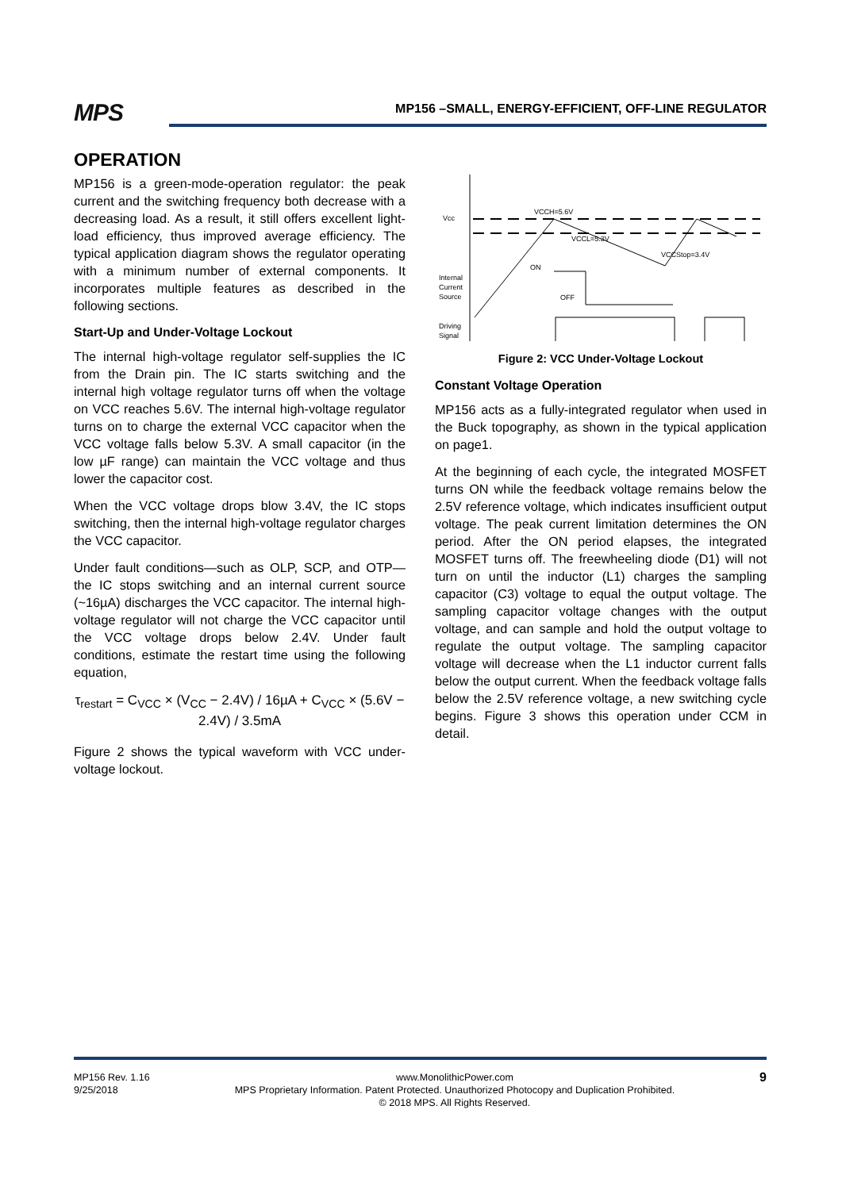MPS MP156 –SMALL, ENERGY-EFFICIENT, OFF-LINE REGULATOR
OPERATION
MP156 is a green-mode-operation regulator: the peak current and the switching frequency both decrease with a decreasing load. As a result, it still offers excellent light-load efficiency, thus improved average efficiency. The typical application diagram shows the regulator operating with a minimum number of external components. It incorporates multiple features as described in the following sections.
Start-Up and Under-Voltage Lockout
The internal high-voltage regulator self-supplies the IC from the Drain pin. The IC starts switching and the internal high voltage regulator turns off when the voltage on VCC reaches 5.6V. The internal high-voltage regulator turns on to charge the external VCC capacitor when the VCC voltage falls below 5.3V. A small capacitor (in the low µF range) can maintain the VCC voltage and thus lower the capacitor cost.
When the VCC voltage drops blow 3.4V, the IC stops switching, then the internal high-voltage regulator charges the VCC capacitor.
Under fault conditions—such as OLP, SCP, and OTP—the IC stops switching and an internal current source (~16µA) discharges the VCC capacitor. The internal high-voltage regulator will not charge the VCC capacitor until the VCC voltage drops below 2.4V. Under fault conditions, estimate the restart time using the following equation,
τ<sub>restart</sub> = C<sub>VCC</sub> × (V<sub>CC</sub> − 2.4V) / 16µA + C<sub>VCC</sub> × (5.6V − 2.4V) / 3.5mA
Figure 2 shows the typical waveform with VCC under-voltage lockout.
Vcc
VCCH=5.6V
VCCL=5.3V
VCCStop=3.4V
ON
OFF
Internal
Current
Source
Driving
Signal
Figure 2: VCC Under-Voltage Lockout
Constant Voltage Operation
MP156 acts as a fully-integrated regulator when used in the Buck topography, as shown in the typical application on page1.
At the beginning of each cycle, the integrated MOSFET turns ON while the feedback voltage remains below the 2.5V reference voltage, which indicates insufficient output voltage. The peak current limitation determines the ON period. After the ON period elapses, the integrated MOSFET turns off. The freewheeling diode (D1) will not turn on until the inductor (L1) charges the sampling capacitor (C3) voltage to equal the output voltage. The sampling capacitor voltage changes with the output voltage, and can sample and hold the output voltage to regulate the output voltage. The sampling capacitor voltage will decrease when the L1 inductor current falls below the output current. When the feedback voltage falls below the 2.5V reference voltage, a new switching cycle begins. Figure 3 shows this operation under CCM in detail.
MP156 Rev. 1.16
9/25/2018
www.MonolithicPower.com
MPS Proprietary Information. Patent Protected. Unauthorized Photocopy and Duplication Prohibited.
© 2018 MPS. All Rights Reserved.
9